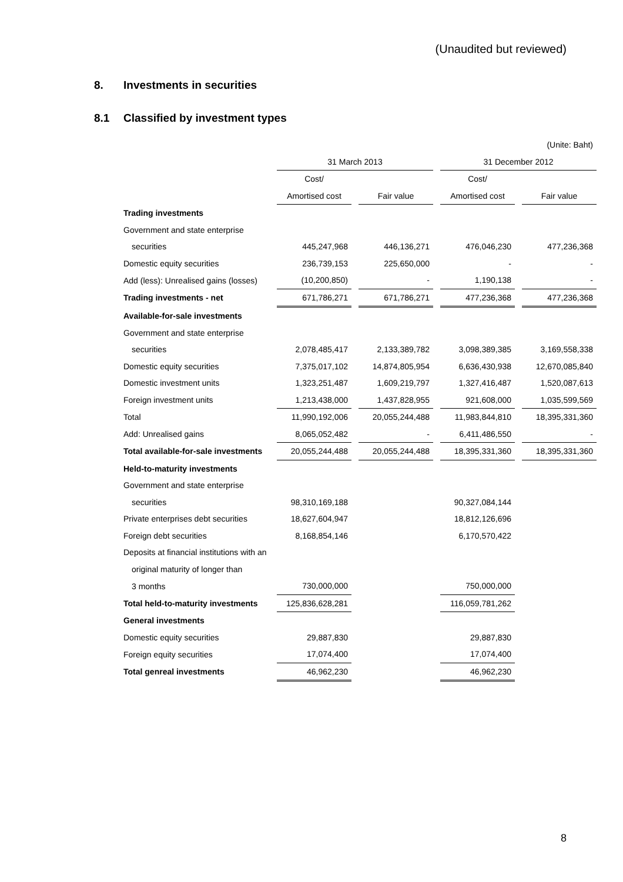(Unaudited but reviewed)
8. Investments in securities
8.1 Classified by investment types
| | (Unite: Baht) | | | | | | |
| | 31 March 2013 | | | | 31 December 2012 | | |
| | Cost/ | | | | Cost/ | | |
| | Amortised cost | | Fair value | | Amortised cost | | Fair value |
| Trading investments | | | | | | | |
| Government and state enterprise | | | | | | | |
| securities | 445,247,968 | | 446,136,271 | | 476,046,230 | | 477,236,368 |
| Domestic equity securities | 236,739,153 | | 225,650,000 | | - | | - |
| Add (less): Unrealised gains (losses) | (10,200,850) | | - | | 1,190,138 | | - |
| Trading investments - net | 671,786,271 | | 671,786,271 | | 477,236,368 | | 477,236,368 |
| Available-for-sale investments | | | | | | | |
| Government and state enterprise | | | | | | | |
| securities | 2,078,485,417 | | 2,133,389,782 | | 3,098,389,385 | | 3,169,558,338 |
| Domestic equity securities | 7,375,017,102 | | 14,874,805,954 | | 6,636,430,938 | | 12,670,085,840 |
| Domestic investment units | 1,323,251,487 | | 1,609,219,797 | | 1,327,416,487 | | 1,520,087,613 |
| Foreign investment units | 1,213,438,000 | | 1,437,828,955 | | 921,608,000 | | 1,035,599,569 |
| Total | 11,990,192,006 | | 20,055,244,488 | | 11,983,844,810 | | 18,395,331,360 |
| Add: Unrealised gains | 8,065,052,482 | | - | | 6,411,486,550 | | - |
| Total available-for-sale investments | 20,055,244,488 | | 20,055,244,488 | | 18,395,331,360 | | 18,395,331,360 |
| Held-to-maturity investments | | | | | | | |
| Government and state enterprise | | | | | | | |
| securities | 98,310,169,188 | | | | 90,327,084,144 | | |
| Private enterprises debt securities | 18,627,604,947 | | | | 18,812,126,696 | | |
| Foreign debt securities | 8,168,854,146 | | | | 6,170,570,422 | | |
| Deposits at financial institutions with an | | | | | | | |
| original maturity of longer than | | | | | | | |
| 3 months | 730,000,000 | | | | 750,000,000 | | |
| Total held-to-maturity investments | 125,836,628,281 | | | | 116,059,781,262 | | |
| General investments | | | | | | | |
| Domestic equity securities | 29,887,830 | | | | 29,887,830 | | |
| Foreign equity securities | 17,074,400 | | | | 17,074,400 | | |
| Total genreal investments | 46,962,230 | | | | 46,962,230 | | |
8